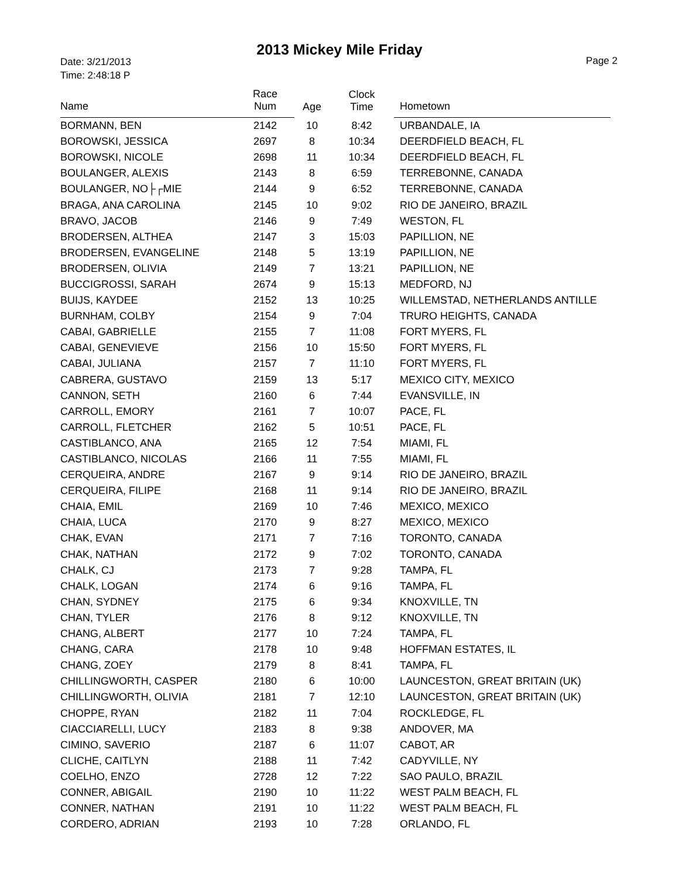Date: 3/21/2013
Time: 2:48:18 P
2013 Mickey Mile Friday
Page 2
| Name | Race Num | Age | Clock Time | Hometown |
| --- | --- | --- | --- | --- |
| BORMANN, BEN | 2142 | 10 | 8:42 | URBANDALE, IA |
| BOROWSKI, JESSICA | 2697 | 8 | 10:34 | DEERDFIELD BEACH, FL |
| BOROWSKI, NICOLE | 2698 | 11 | 10:34 | DEERDFIELD BEACH, FL |
| BOULANGER, ALEXIS | 2143 | 8 | 6:59 | TERREBONNE, CANADA |
| BOULANGER, NO├┌MIE | 2144 | 9 | 6:52 | TERREBONNE, CANADA |
| BRAGA, ANA CAROLINA | 2145 | 10 | 9:02 | RIO DE JANEIRO, BRAZIL |
| BRAVO, JACOB | 2146 | 9 | 7:49 | WESTON, FL |
| BRODERSEN, ALTHEA | 2147 | 3 | 15:03 | PAPILLION, NE |
| BRODERSEN, EVANGELINE | 2148 | 5 | 13:19 | PAPILLION, NE |
| BRODERSEN, OLIVIA | 2149 | 7 | 13:21 | PAPILLION, NE |
| BUCCIGROSSI, SARAH | 2674 | 9 | 15:13 | MEDFORD, NJ |
| BUIJS, KAYDEE | 2152 | 13 | 10:25 | WILLEMSTAD, NETHERLANDS ANTILLE |
| BURNHAM, COLBY | 2154 | 9 | 7:04 | TRURO HEIGHTS, CANADA |
| CABAI, GABRIELLE | 2155 | 7 | 11:08 | FORT MYERS, FL |
| CABAI, GENEVIEVE | 2156 | 10 | 15:50 | FORT MYERS, FL |
| CABAI, JULIANA | 2157 | 7 | 11:10 | FORT MYERS, FL |
| CABRERA, GUSTAVO | 2159 | 13 | 5:17 | MEXICO CITY, MEXICO |
| CANNON, SETH | 2160 | 6 | 7:44 | EVANSVILLE, IN |
| CARROLL, EMORY | 2161 | 7 | 10:07 | PACE, FL |
| CARROLL, FLETCHER | 2162 | 5 | 10:51 | PACE, FL |
| CASTIBLANCO, ANA | 2165 | 12 | 7:54 | MIAMI, FL |
| CASTIBLANCO, NICOLAS | 2166 | 11 | 7:55 | MIAMI, FL |
| CERQUEIRA, ANDRE | 2167 | 9 | 9:14 | RIO DE JANEIRO, BRAZIL |
| CERQUEIRA, FILIPE | 2168 | 11 | 9:14 | RIO DE JANEIRO, BRAZIL |
| CHAIA, EMIL | 2169 | 10 | 7:46 | MEXICO, MEXICO |
| CHAIA, LUCA | 2170 | 9 | 8:27 | MEXICO, MEXICO |
| CHAK, EVAN | 2171 | 7 | 7:16 | TORONTO, CANADA |
| CHAK, NATHAN | 2172 | 9 | 7:02 | TORONTO, CANADA |
| CHALK, CJ | 2173 | 7 | 9:28 | TAMPA, FL |
| CHALK, LOGAN | 2174 | 6 | 9:16 | TAMPA, FL |
| CHAN, SYDNEY | 2175 | 6 | 9:34 | KNOXVILLE, TN |
| CHAN, TYLER | 2176 | 8 | 9:12 | KNOXVILLE, TN |
| CHANG, ALBERT | 2177 | 10 | 7:24 | TAMPA, FL |
| CHANG, CARA | 2178 | 10 | 9:48 | HOFFMAN ESTATES, IL |
| CHANG, ZOEY | 2179 | 8 | 8:41 | TAMPA, FL |
| CHILLINGWORTH, CASPER | 2180 | 6 | 10:00 | LAUNCESTON, GREAT BRITAIN (UK) |
| CHILLINGWORTH, OLIVIA | 2181 | 7 | 12:10 | LAUNCESTON, GREAT BRITAIN (UK) |
| CHOPPE, RYAN | 2182 | 11 | 7:04 | ROCKLEDGE, FL |
| CIACCIARELLI, LUCY | 2183 | 8 | 9:38 | ANDOVER, MA |
| CIMINO, SAVERIO | 2187 | 6 | 11:07 | CABOT, AR |
| CLICHE, CAITLYN | 2188 | 11 | 7:42 | CADYVILLE, NY |
| COELHO, ENZO | 2728 | 12 | 7:22 | SAO PAULO, BRAZIL |
| CONNER, ABIGAIL | 2190 | 10 | 11:22 | WEST PALM BEACH, FL |
| CONNER, NATHAN | 2191 | 10 | 11:22 | WEST PALM BEACH, FL |
| CORDERO, ADRIAN | 2193 | 10 | 7:28 | ORLANDO, FL |